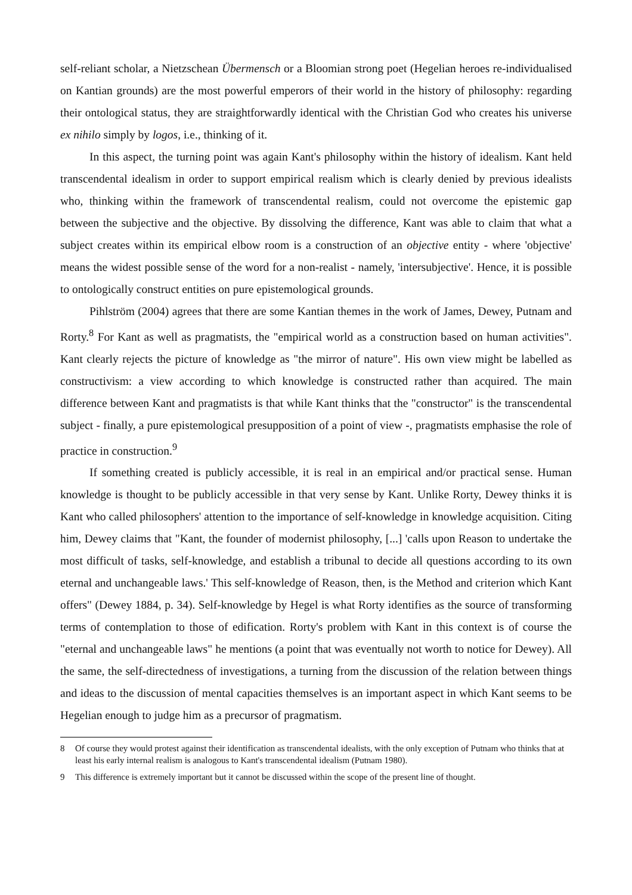self-reliant scholar, a Nietzschean Übermensch or a Bloomian strong poet (Hegelian heroes re-individualised on Kantian grounds) are the most powerful emperors of their world in the history of philosophy: regarding their ontological status, they are straightforwardly identical with the Christian God who creates his universe ex nihilo simply by logos, i.e., thinking of it.
In this aspect, the turning point was again Kant's philosophy within the history of idealism. Kant held transcendental idealism in order to support empirical realism which is clearly denied by previous idealists who, thinking within the framework of transcendental realism, could not overcome the epistemic gap between the subjective and the objective. By dissolving the difference, Kant was able to claim that what a subject creates within its empirical elbow room is a construction of an objective entity - where 'objective' means the widest possible sense of the word for a non-realist - namely, 'intersubjective'. Hence, it is possible to ontologically construct entities on pure epistemological grounds.
Pihlström (2004) agrees that there are some Kantian themes in the work of James, Dewey, Putnam and Rorty.<sup>8</sup> For Kant as well as pragmatists, the "empirical world as a construction based on human activities". Kant clearly rejects the picture of knowledge as "the mirror of nature". His own view might be labelled as constructivism: a view according to which knowledge is constructed rather than acquired. The main difference between Kant and pragmatists is that while Kant thinks that the "constructor" is the transcendental subject - finally, a pure epistemological presupposition of a point of view -, pragmatists emphasise the role of practice in construction.<sup>9</sup>
If something created is publicly accessible, it is real in an empirical and/or practical sense. Human knowledge is thought to be publicly accessible in that very sense by Kant. Unlike Rorty, Dewey thinks it is Kant who called philosophers' attention to the importance of self-knowledge in knowledge acquisition. Citing him, Dewey claims that "Kant, the founder of modernist philosophy, [...] 'calls upon Reason to undertake the most difficult of tasks, self-knowledge, and establish a tribunal to decide all questions according to its own eternal and unchangeable laws.' This self-knowledge of Reason, then, is the Method and criterion which Kant offers" (Dewey 1884, p. 34). Self-knowledge by Hegel is what Rorty identifies as the source of transforming terms of contemplation to those of edification. Rorty's problem with Kant in this context is of course the "eternal and unchangeable laws" he mentions (a point that was eventually not worth to notice for Dewey). All the same, the self-directedness of investigations, a turning from the discussion of the relation between things and ideas to the discussion of mental capacities themselves is an important aspect in which Kant seems to be Hegelian enough to judge him as a precursor of pragmatism.
8 Of course they would protest against their identification as transcendental idealists, with the only exception of Putnam who thinks that at least his early internal realism is analogous to Kant's transcendental idealism (Putnam 1980).
9 This difference is extremely important but it cannot be discussed within the scope of the present line of thought.